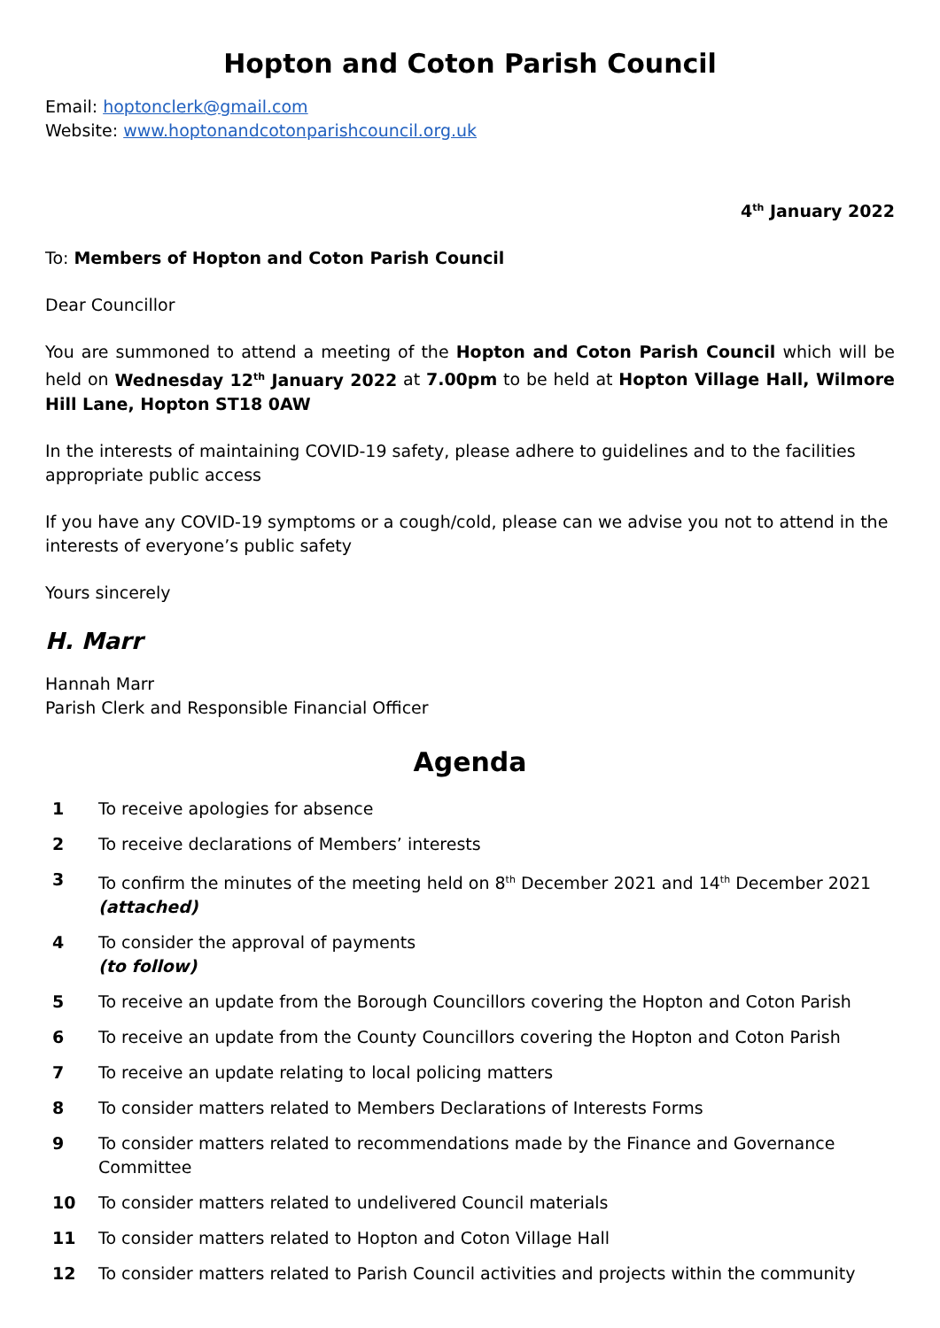Hopton and Coton Parish Council
Email: hoptonclerk@gmail.com
Website: www.hoptonandcotonparishcouncil.org.uk
4<sup>th</sup> January 2022
To: Members of Hopton and Coton Parish Council
Dear Councillor
You are summoned to attend a meeting of the Hopton and Coton Parish Council which will be held on Wednesday 12<sup>th</sup> January 2022 at 7.00pm to be held at Hopton Village Hall, Wilmore Hill Lane, Hopton ST18 0AW
In the interests of maintaining COVID-19 safety, please adhere to guidelines and to the facilities appropriate public access
If you have any COVID-19 symptoms or a cough/cold, please can we advise you not to attend in the interests of everyone’s public safety
Yours sincerely
H. Marr
Hannah Marr
Parish Clerk and Responsible Financial Officer
Agenda
| 1 | To receive apologies for absence |
| 2 | To receive declarations of Members’ interests |
| 3 | To confirm the minutes of the meeting held on 8<sup>th</sup> December 2021 and 14<sup>th</sup> December 2021 (attached) |
| 4 | To consider the approval of payments (to follow) |
| 5 | To receive an update from the Borough Councillors covering the Hopton and Coton Parish |
| 6 | To receive an update from the County Councillors covering the Hopton and Coton Parish |
| 7 | To receive an update relating to local policing matters |
| 8 | To consider matters related to Members Declarations of Interests Forms |
| 9 | To consider matters related to recommendations made by the Finance and Governance Committee |
| 10 | To consider matters related to undelivered Council materials |
| 11 | To consider matters related to Hopton and Coton Village Hall |
| 12 | To consider matters related to Parish Council activities and projects within the community |